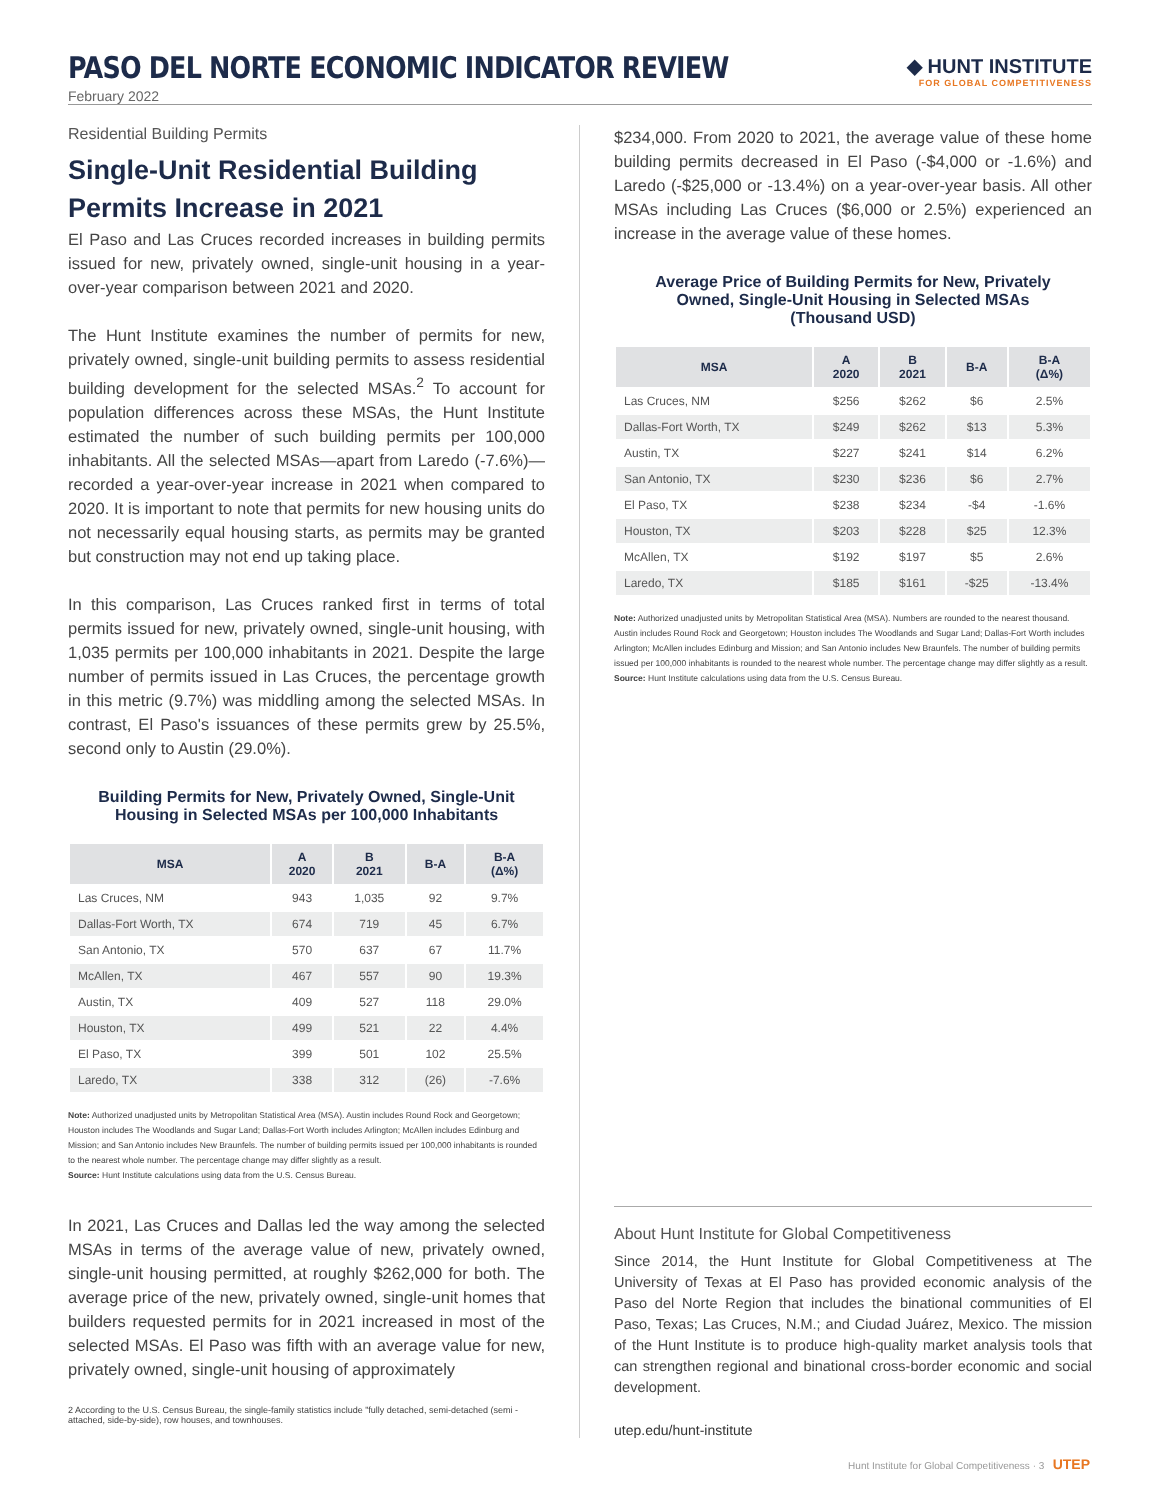PASO DEL NORTE ECONOMIC INDICATOR REVIEW
◆ HUNT INSTITUTE
FOR GLOBAL COMPETITIVENESS
February 2022
Residential Building Permits
Single-Unit Residential Building Permits Increase in 2021
El Paso and Las Cruces recorded increases in building permits issued for new, privately owned, single-unit housing in a year-over-year comparison between 2021 and 2020.
The Hunt Institute examines the number of permits for new, privately owned, single-unit building permits to assess residential building development for the selected MSAs.<sup>2</sup> To account for population differences across these MSAs, the Hunt Institute estimated the number of such building permits per 100,000 inhabitants. All the selected MSAs—apart from Laredo (-7.6%)—recorded a year-over-year increase in 2021 when compared to 2020. It is important to note that permits for new housing units do not necessarily equal housing starts, as permits may be granted but construction may not end up taking place.
In this comparison, Las Cruces ranked first in terms of total permits issued for new, privately owned, single-unit housing, with 1,035 permits per 100,000 inhabitants in 2021. Despite the large number of permits issued in Las Cruces, the percentage growth in this metric (9.7%) was middling among the selected MSAs. In contrast, El Paso's issuances of these permits grew by 25.5%, second only to Austin (29.0%).
Building Permits for New, Privately Owned, Single-Unit Housing in Selected MSAs per 100,000 Inhabitants
| MSA | A 2020 | B 2021 | B-A | B-A (Δ%) |
| --- | --- | --- | --- | --- |
| Las Cruces, NM | 943 | 1,035 | 92 | 9.7% |
| Dallas-Fort Worth, TX | 674 | 719 | 45 | 6.7% |
| San Antonio, TX | 570 | 637 | 67 | 11.7% |
| McAllen, TX | 467 | 557 | 90 | 19.3% |
| Austin, TX | 409 | 527 | 118 | 29.0% |
| Houston, TX | 499 | 521 | 22 | 4.4% |
| El Paso, TX | 399 | 501 | 102 | 25.5% |
| Laredo, TX | 338 | 312 | (26) | -7.6% |
Note: Authorized unadjusted units by Metropolitan Statistical Area (MSA). Austin includes Round Rock and Georgetown; Houston includes The Woodlands and Sugar Land; Dallas-Fort Worth includes Arlington; McAllen includes Edinburg and Mission; and San Antonio includes New Braunfels. The number of building permits issued per 100,000 inhabitants is rounded to the nearest whole number. The percentage change may differ slightly as a result.
Source: Hunt Institute calculations using data from the U.S. Census Bureau.
In 2021, Las Cruces and Dallas led the way among the selected MSAs in terms of the average value of new, privately owned, single-unit housing permitted, at roughly $262,000 for both. The average price of the new, privately owned, single-unit homes that builders requested permits for in 2021 increased in most of the selected MSAs. El Paso was fifth with an average value for new, privately owned, single-unit housing of approximately
2 According to the U.S. Census Bureau, the single-family statistics include "fully detached, semi-detached (semi -attached, side-by-side), row houses, and townhouses.
$234,000. From 2020 to 2021, the average value of these home building permits decreased in El Paso (-$4,000 or -1.6%) and Laredo (-$25,000 or -13.4%) on a year-over-year basis. All other MSAs including Las Cruces ($6,000 or 2.5%) experienced an increase in the average value of these homes.
Average Price of Building Permits for New, Privately Owned, Single-Unit Housing in Selected MSAs (Thousand USD)
| MSA | A 2020 | B 2021 | B-A | B-A (Δ%) |
| --- | --- | --- | --- | --- |
| Las Cruces, NM | $256 | $262 | $6 | 2.5% |
| Dallas-Fort Worth, TX | $249 | $262 | $13 | 5.3% |
| Austin, TX | $227 | $241 | $14 | 6.2% |
| San Antonio, TX | $230 | $236 | $6 | 2.7% |
| El Paso, TX | $238 | $234 | -$4 | -1.6% |
| Houston, TX | $203 | $228 | $25 | 12.3% |
| McAllen, TX | $192 | $197 | $5 | 2.6% |
| Laredo, TX | $185 | $161 | -$25 | -13.4% |
Note: Authorized unadjusted units by Metropolitan Statistical Area (MSA). Numbers are rounded to the nearest thousand. Austin includes Round Rock and Georgetown; Houston includes The Woodlands and Sugar Land; Dallas-Fort Worth includes Arlington; McAllen includes Edinburg and Mission; and San Antonio includes New Braunfels. The number of building permits issued per 100,000 inhabitants is rounded to the nearest whole number. The percentage change may differ slightly as a result.
Source: Hunt Institute calculations using data from the U.S. Census Bureau.
About Hunt Institute for Global Competitiveness
Since 2014, the Hunt Institute for Global Competitiveness at The University of Texas at El Paso has provided economic analysis of the Paso del Norte Region that includes the binational communities of El Paso, Texas; Las Cruces, N.M.; and Ciudad Juárez, Mexico. The mission of the Hunt Institute is to produce high-quality market analysis tools that can strengthen regional and binational cross-border economic and social development.
utep.edu/hunt-institute
Hunt Institute for Global Competitiveness · 3 UTEP